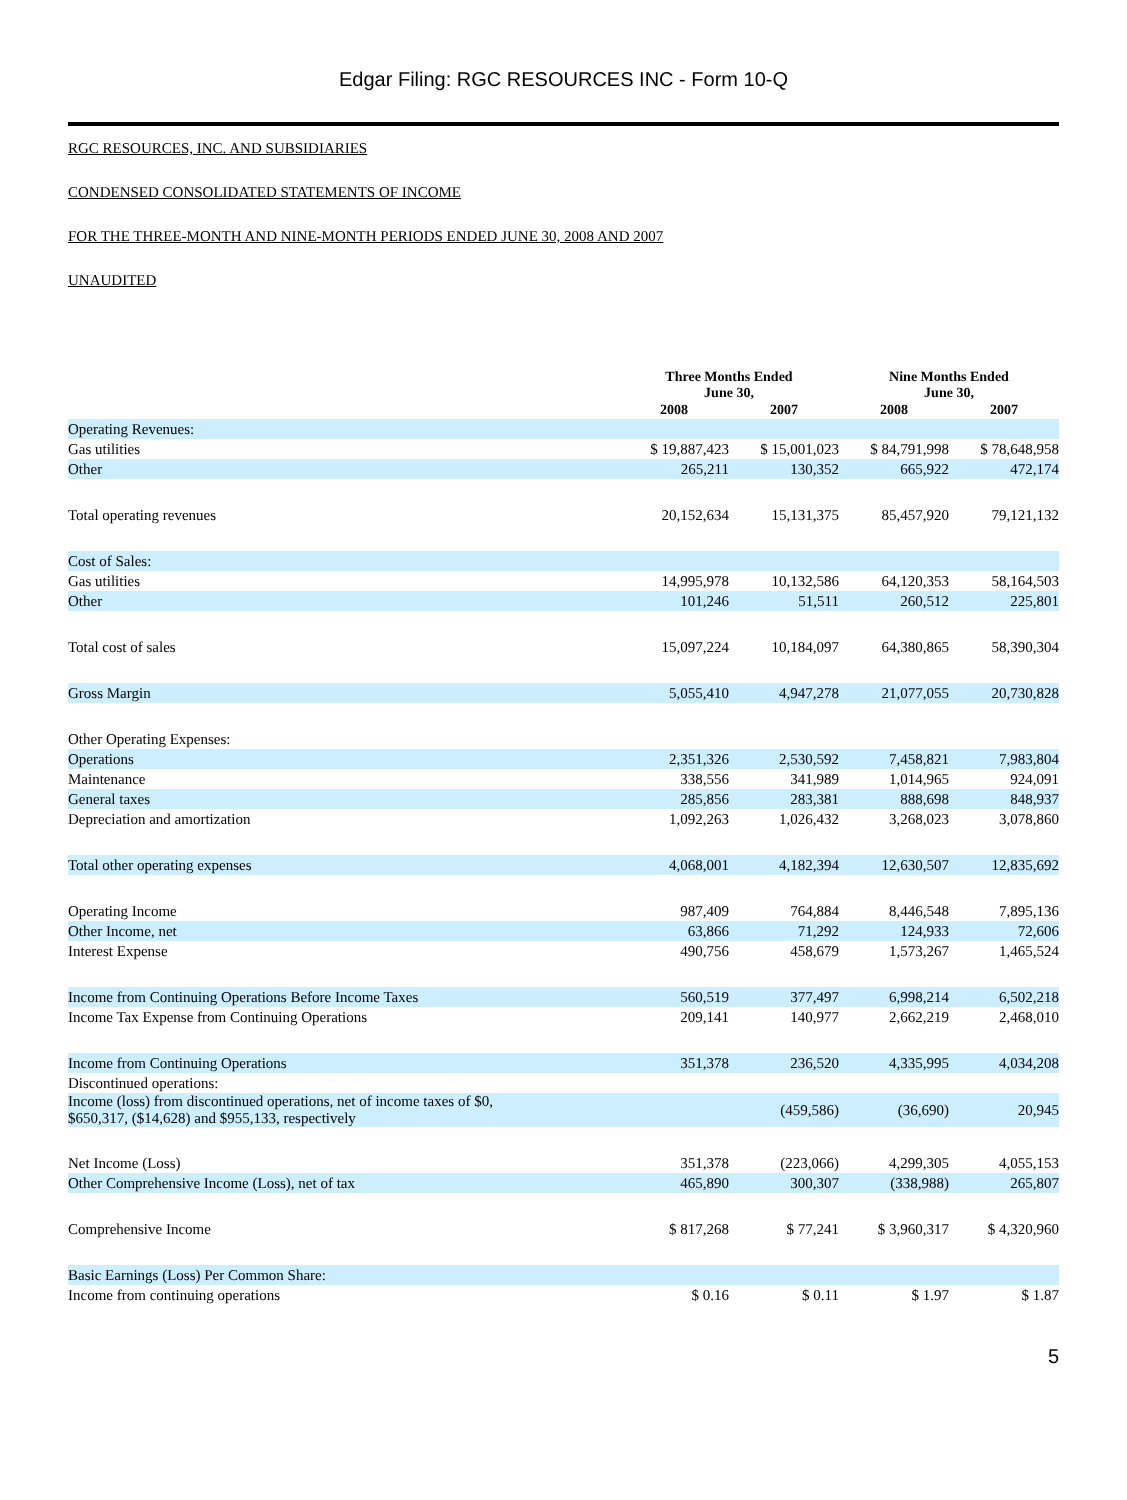Edgar Filing: RGC RESOURCES INC - Form 10-Q
RGC RESOURCES, INC. AND SUBSIDIARIES
CONDENSED CONSOLIDATED STATEMENTS OF INCOME
FOR THE THREE-MONTH AND NINE-MONTH PERIODS ENDED JUNE 30, 2008 AND 2007
UNAUDITED
| | Three Months Ended June 30, | | Nine Months Ended June 30, | |
| --- | --- | --- | --- | --- |
| | 2008 | 2007 | 2008 | 2007 |
| Operating Revenues: | | | | |
| Gas utilities | $ 19,887,423 | $ 15,001,023 | $ 84,791,998 | $ 78,648,958 |
| Other | 265,211 | 130,352 | 665,922 | 472,174 |
| Total operating revenues | 20,152,634 | 15,131,375 | 85,457,920 | 79,121,132 |
| Cost of Sales: | | | | |
| Gas utilities | 14,995,978 | 10,132,586 | 64,120,353 | 58,164,503 |
| Other | 101,246 | 51,511 | 260,512 | 225,801 |
| Total cost of sales | 15,097,224 | 10,184,097 | 64,380,865 | 58,390,304 |
| Gross Margin | 5,055,410 | 4,947,278 | 21,077,055 | 20,730,828 |
| Other Operating Expenses: | | | | |
| Operations | 2,351,326 | 2,530,592 | 7,458,821 | 7,983,804 |
| Maintenance | 338,556 | 341,989 | 1,014,965 | 924,091 |
| General taxes | 285,856 | 283,381 | 888,698 | 848,937 |
| Depreciation and amortization | 1,092,263 | 1,026,432 | 3,268,023 | 3,078,860 |
| Total other operating expenses | 4,068,001 | 4,182,394 | 12,630,507 | 12,835,692 |
| Operating Income | 987,409 | 764,884 | 8,446,548 | 7,895,136 |
| Other Income, net | 63,866 | 71,292 | 124,933 | 72,606 |
| Interest Expense | 490,756 | 458,679 | 1,573,267 | 1,465,524 |
| Income from Continuing Operations Before Income Taxes | 560,519 | 377,497 | 6,998,214 | 6,502,218 |
| Income Tax Expense from Continuing Operations | 209,141 | 140,977 | 2,662,219 | 2,468,010 |
| Income from Continuing Operations | 351,378 | 236,520 | 4,335,995 | 4,034,208 |
| Discontinued operations: | | | | |
| Income (loss) from discontinued operations, net of income taxes of $0, $650,317, ($14,628) and $955,133, respectively | | (459,586) | (36,690) | 20,945 |
| Net Income (Loss) | 351,378 | (223,066) | 4,299,305 | 4,055,153 |
| Other Comprehensive Income (Loss), net of tax | 465,890 | 300,307 | (338,988) | 265,807 |
| Comprehensive Income | $ 817,268 | $ 77,241 | $ 3,960,317 | $ 4,320,960 |
| Basic Earnings (Loss) Per Common Share: | | | | |
| Income from continuing operations | $ 0.16 | $ 0.11 | $ 1.97 | $ 1.87 |
5